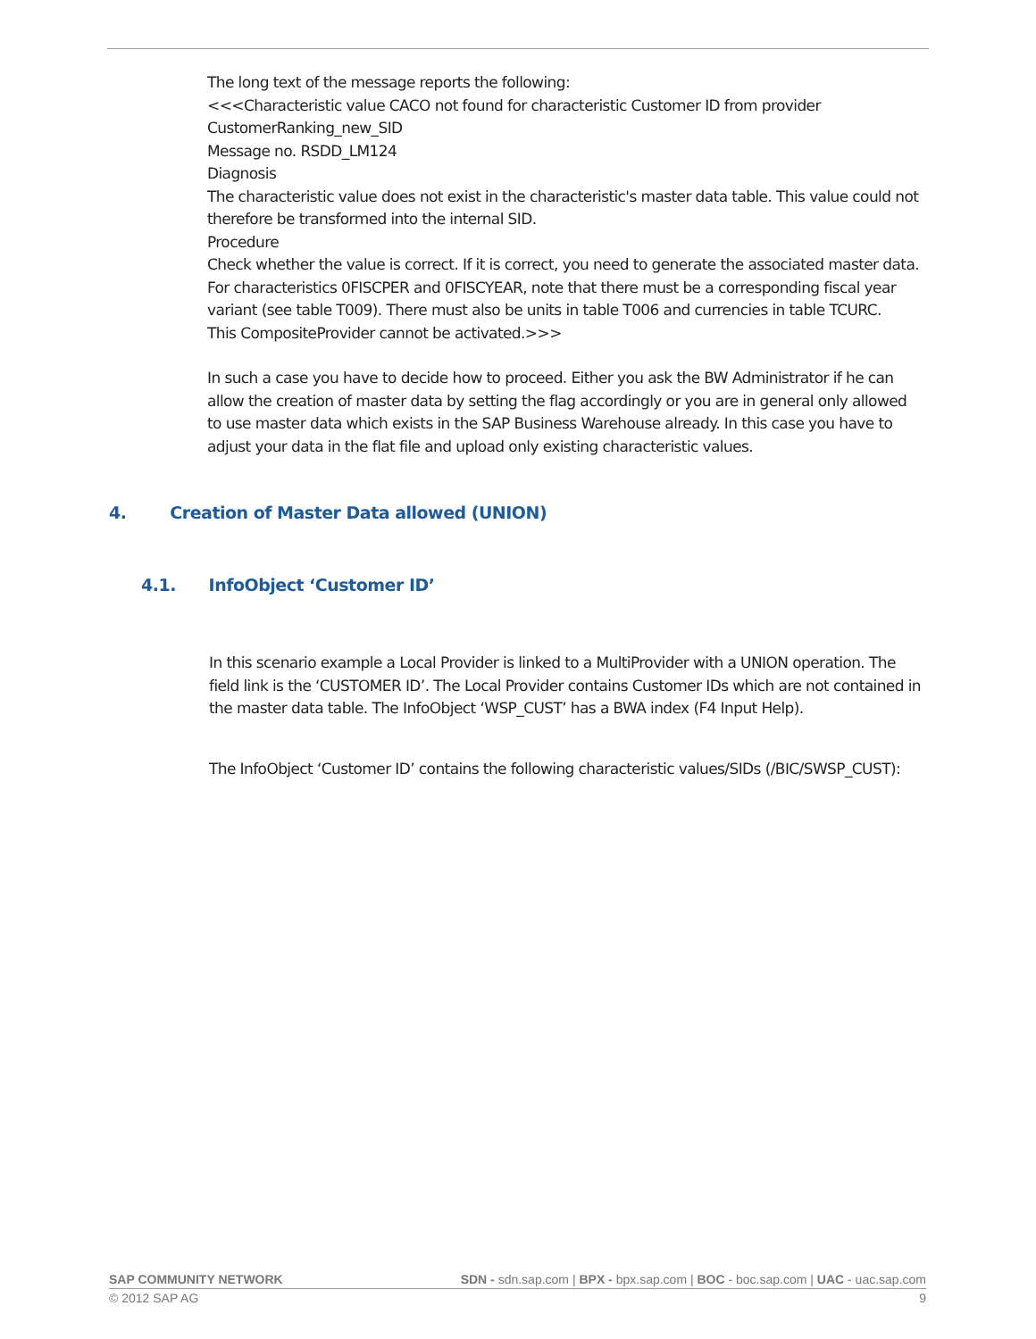The long text of the message reports the following:
<<<Characteristic value CACO not found for characteristic Customer ID from provider CustomerRanking_new_SID
Message no. RSDD_LM124
Diagnosis
The characteristic value does not exist in the characteristic's master data table. This value could not therefore be transformed into the internal SID.
Procedure
Check whether the value is correct. If it is correct, you need to generate the associated master data. For characteristics 0FISCPER and 0FISCYEAR, note that there must be a corresponding fiscal year variant (see table T009). There must also be units in table T006 and currencies in table TCURC.
This CompositeProvider cannot be activated.>>>
In such a case you have to decide how to proceed. Either you ask the BW Administrator if he can allow the creation of master data by setting the flag accordingly or you are in general only allowed to use master data which exists in the SAP Business Warehouse already. In this case you have to adjust your data in the flat file and upload only existing characteristic values.
4. Creation of Master Data allowed (UNION)
4.1. InfoObject ‘Customer ID’
In this scenario example a Local Provider is linked to a MultiProvider with a UNION operation. The field link is the ‘CUSTOMER ID’. The Local Provider contains Customer IDs which are not contained in the master data table. The InfoObject ‘WSP_CUST’ has a BWA index (F4 Input Help).
The InfoObject ‘Customer ID’ contains the following characteristic values/SIDs (/BIC/SWSP_CUST):
SAP COMMUNITY NETWORK SDN - sdn.sap.com | BPX - bpx.sap.com | BOC - boc.sap.com | UAC - uac.sap.com
© 2012 SAP AG 9